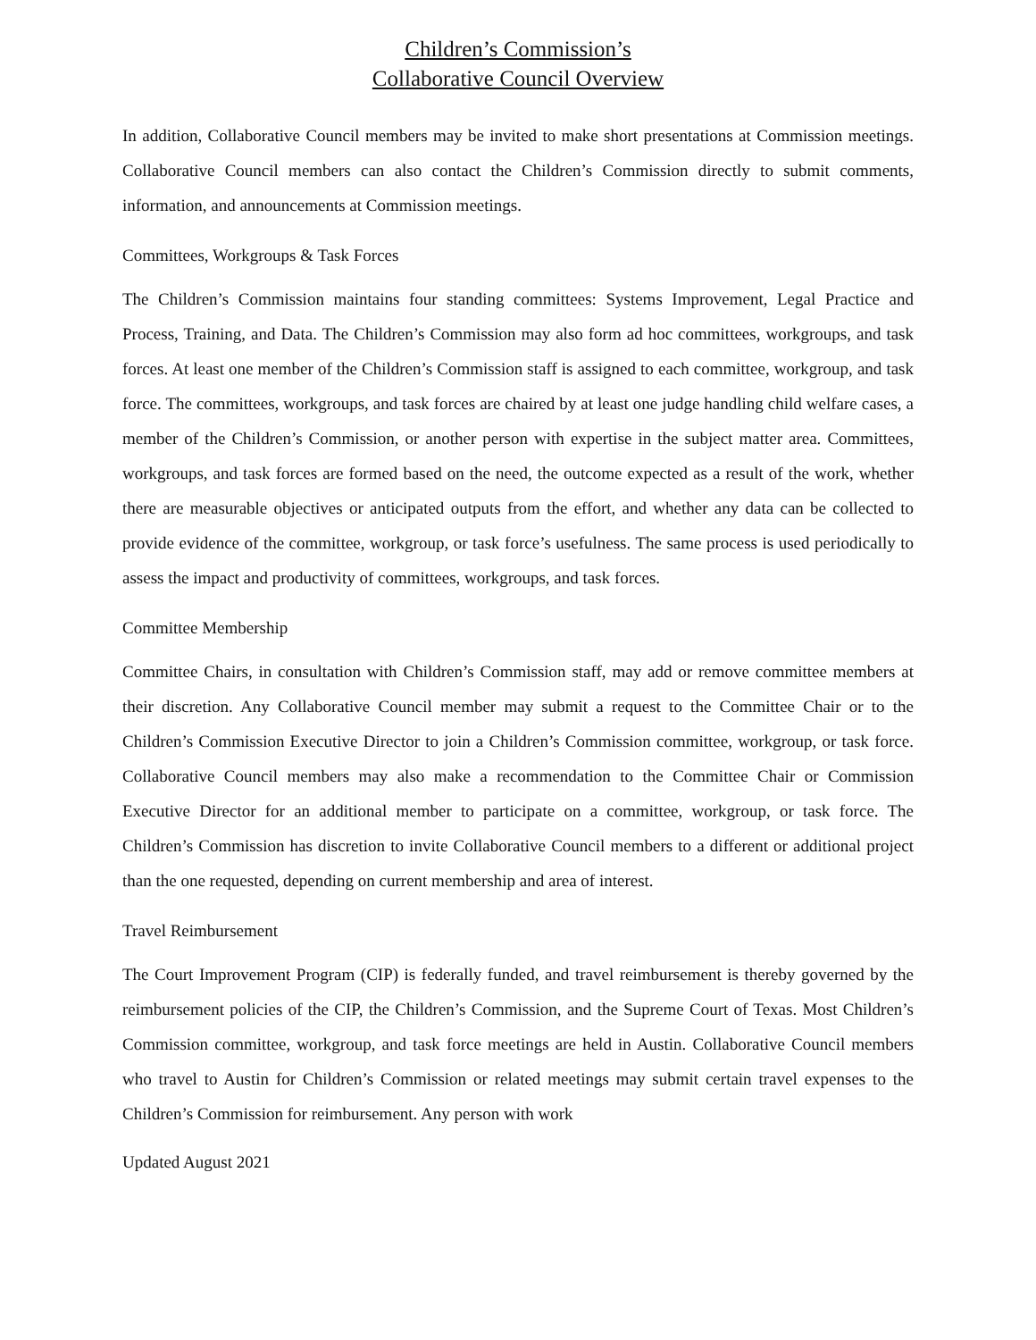Children’s Commission’s
Collaborative Council Overview
In addition, Collaborative Council members may be invited to make short presentations at Commission meetings. Collaborative Council members can also contact the Children’s Commission directly to submit comments, information, and announcements at Commission meetings.
Committees, Workgroups & Task Forces
The Children’s Commission maintains four standing committees: Systems Improvement, Legal Practice and Process, Training, and Data. The Children’s Commission may also form ad hoc committees, workgroups, and task forces. At least one member of the Children’s Commission staff is assigned to each committee, workgroup, and task force. The committees, workgroups, and task forces are chaired by at least one judge handling child welfare cases, a member of the Children’s Commission, or another person with expertise in the subject matter area. Committees, workgroups, and task forces are formed based on the need, the outcome expected as a result of the work, whether there are measurable objectives or anticipated outputs from the effort, and whether any data can be collected to provide evidence of the committee, workgroup, or task force’s usefulness. The same process is used periodically to assess the impact and productivity of committees, workgroups, and task forces.
Committee Membership
Committee Chairs, in consultation with Children’s Commission staff, may add or remove committee members at their discretion. Any Collaborative Council member may submit a request to the Committee Chair or to the Children’s Commission Executive Director to join a Children’s Commission committee, workgroup, or task force. Collaborative Council members may also make a recommendation to the Committee Chair or Commission Executive Director for an additional member to participate on a committee, workgroup, or task force. The Children’s Commission has discretion to invite Collaborative Council members to a different or additional project than the one requested, depending on current membership and area of interest.
Travel Reimbursement
The Court Improvement Program (CIP) is federally funded, and travel reimbursement is thereby governed by the reimbursement policies of the CIP, the Children’s Commission, and the Supreme Court of Texas. Most Children’s Commission committee, workgroup, and task force meetings are held in Austin. Collaborative Council members who travel to Austin for Children’s Commission or related meetings may submit certain travel expenses to the Children’s Commission for reimbursement. Any person with work
Updated August 2021